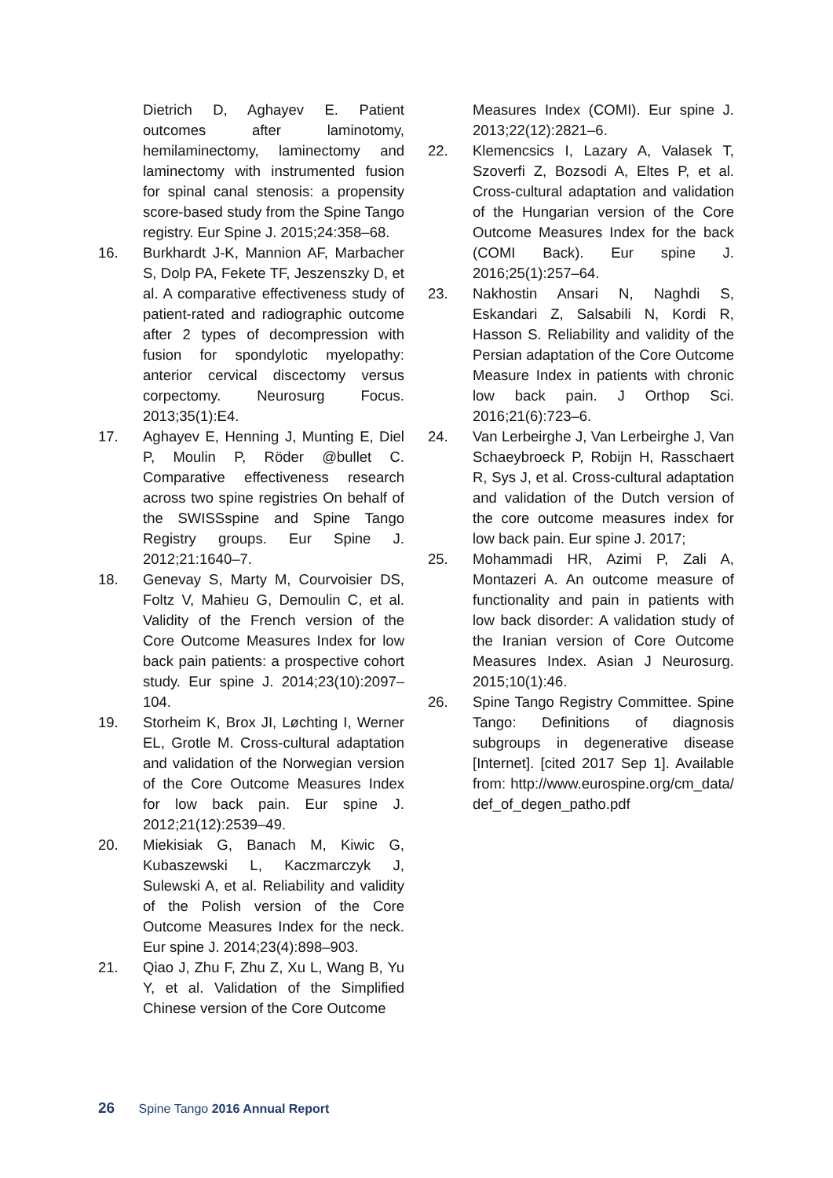Dietrich D, Aghayev E. Patient outcomes after laminotomy, hemilaminectomy, laminectomy and laminectomy with instrumented fusion for spinal canal stenosis: a propensity score-based study from the Spine Tango registry. Eur Spine J. 2015;24:358–68.
16. Burkhardt J-K, Mannion AF, Marbacher S, Dolp PA, Fekete TF, Jeszenszky D, et al. A comparative effectiveness study of patient-rated and radiographic outcome after 2 types of decompression with fusion for spondylotic myelopathy: anterior cervical discectomy versus corpectomy. Neurosurg Focus. 2013;35(1):E4.
17. Aghayev E, Henning J, Munting E, Diel P, Moulin P, Röder @bullet C. Comparative effectiveness research across two spine registries On behalf of the SWISSspine and Spine Tango Registry groups. Eur Spine J. 2012;21:1640–7.
18. Genevay S, Marty M, Courvoisier DS, Foltz V, Mahieu G, Demoulin C, et al. Validity of the French version of the Core Outcome Measures Index for low back pain patients: a prospective cohort study. Eur spine J. 2014;23(10):2097–104.
19. Storheim K, Brox JI, Løchting I, Werner EL, Grotle M. Cross-cultural adaptation and validation of the Norwegian version of the Core Outcome Measures Index for low back pain. Eur spine J. 2012;21(12):2539–49.
20. Miekisiak G, Banach M, Kiwic G, Kubaszewski L, Kaczmarczyk J, Sulewski A, et al. Reliability and validity of the Polish version of the Core Outcome Measures Index for the neck. Eur spine J. 2014;23(4):898–903.
21. Qiao J, Zhu F, Zhu Z, Xu L, Wang B, Yu Y, et al. Validation of the Simplified Chinese version of the Core Outcome
Measures Index (COMI). Eur spine J. 2013;22(12):2821–6.
22. Klemencsics I, Lazary A, Valasek T, Szoverfi Z, Bozsodi A, Eltes P, et al. Cross-cultural adaptation and validation of the Hungarian version of the Core Outcome Measures Index for the back (COMI Back). Eur spine J. 2016;25(1):257–64.
23. Nakhostin Ansari N, Naghdi S, Eskandari Z, Salsabili N, Kordi R, Hasson S. Reliability and validity of the Persian adaptation of the Core Outcome Measure Index in patients with chronic low back pain. J Orthop Sci. 2016;21(6):723–6.
24. Van Lerbeirghe J, Van Lerbeirghe J, Van Schaeybroeck P, Robijn H, Rasschaert R, Sys J, et al. Cross-cultural adaptation and validation of the Dutch version of the core outcome measures index for low back pain. Eur spine J. 2017;
25. Mohammadi HR, Azimi P, Zali A, Montazeri A. An outcome measure of functionality and pain in patients with low back disorder: A validation study of the Iranian version of Core Outcome Measures Index. Asian J Neurosurg. 2015;10(1):46.
26. Spine Tango Registry Committee. Spine Tango: Definitions of diagnosis subgroups in degenerative disease [Internet]. [cited 2017 Sep 1]. Available from: http://www.eurospine.org/cm_data/ def_of_degen_patho.pdf
26 Spine Tango 2016 Annual Report